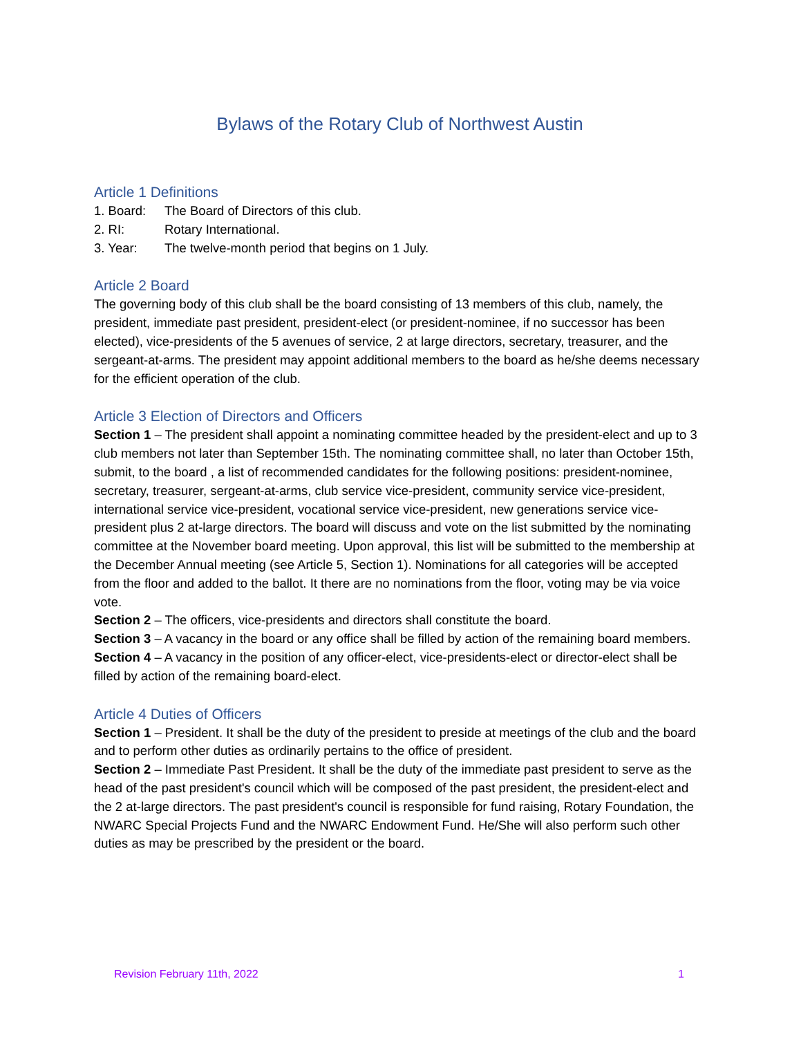Bylaws of the Rotary Club of Northwest Austin
Article 1 Definitions
1. Board: The Board of Directors of this club.
2. RI: Rotary International.
3. Year: The twelve-month period that begins on 1 July.
Article 2 Board
The governing body of this club shall be the board consisting of 13 members of this club, namely, the president, immediate past president, president-elect (or president-nominee, if no successor has been elected), vice-presidents of the 5 avenues of service, 2 at large directors, secretary, treasurer, and the sergeant-at-arms. The president may appoint additional members to the board as he/she deems necessary for the efficient operation of the club.
Article 3 Election of Directors and Officers
Section 1 – The president shall appoint a nominating committee headed by the president-elect and up to 3 club members not later than September 15th. The nominating committee shall, no later than October 15th, submit, to the board , a list of recommended candidates for the following positions: president-nominee, secretary, treasurer, sergeant-at-arms, club service vice-president, community service vice-president, international service vice-president, vocational service vice-president, new generations service vice-president plus 2 at-large directors. The board will discuss and vote on the list submitted by the nominating committee at the November board meeting. Upon approval, this list will be submitted to the membership at the December Annual meeting (see Article 5, Section 1). Nominations for all categories will be accepted from the floor and added to the ballot. It there are no nominations from the floor, voting may be via voice vote.
Section 2 – The officers, vice-presidents and directors shall constitute the board.
Section 3 – A vacancy in the board or any office shall be filled by action of the remaining board members.
Section 4 – A vacancy in the position of any officer-elect, vice-presidents-elect or director-elect shall be filled by action of the remaining board-elect.
Article 4 Duties of Officers
Section 1 – President. It shall be the duty of the president to preside at meetings of the club and the board and to perform other duties as ordinarily pertains to the office of president.
Section 2 – Immediate Past President. It shall be the duty of the immediate past president to serve as the head of the past president's council which will be composed of the past president, the president-elect and the 2 at-large directors. The past president's council is responsible for fund raising, Rotary Foundation, the NWARC Special Projects Fund and the NWARC Endowment Fund. He/She will also perform such other duties as may be prescribed by the president or the board.
Revision February 11th, 2022 1